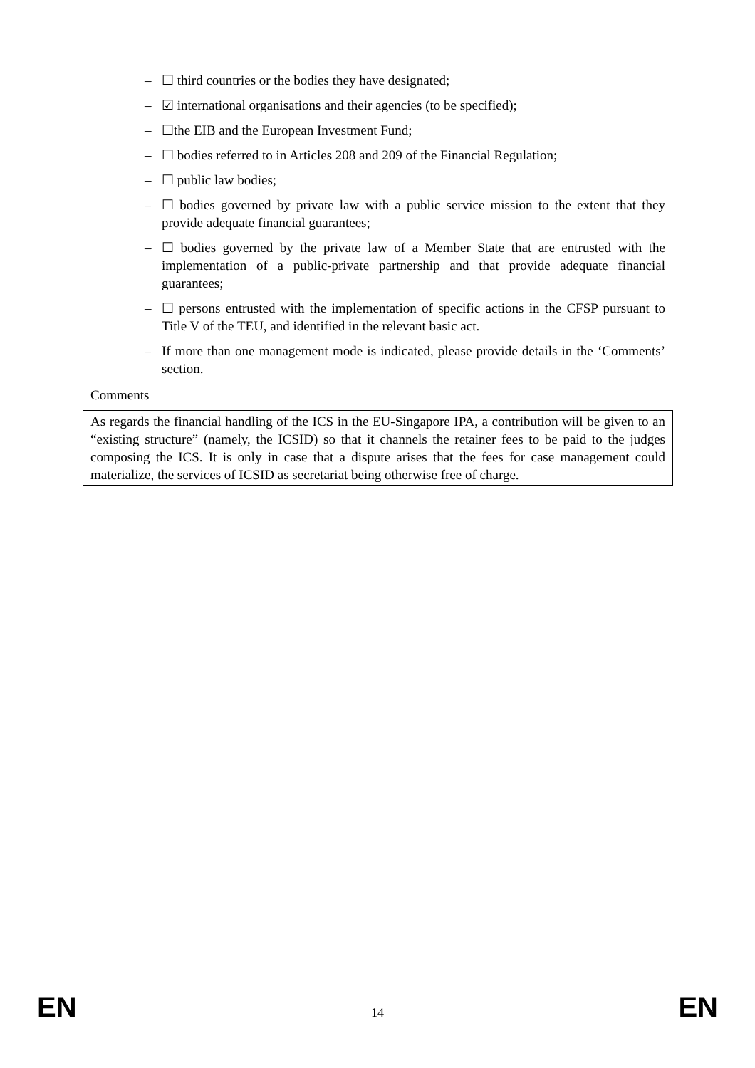– ☐ third countries or the bodies they have designated;
– ☑ international organisations and their agencies (to be specified);
– ☐the EIB and the European Investment Fund;
– ☐ bodies referred to in Articles 208 and 209 of the Financial Regulation;
– ☐ public law bodies;
– ☐ bodies governed by private law with a public service mission to the extent that they provide adequate financial guarantees;
– ☐ bodies governed by the private law of a Member State that are entrusted with the implementation of a public-private partnership and that provide adequate financial guarantees;
– ☐ persons entrusted with the implementation of specific actions in the CFSP pursuant to Title V of the TEU, and identified in the relevant basic act.
– If more than one management mode is indicated, please provide details in the ‘Comments’ section.
Comments
As regards the financial handling of the ICS in the EU-Singapore IPA, a contribution will be given to an “existing structure” (namely, the ICSID) so that it channels the retainer fees to be paid to the judges composing the ICS. It is only in case that a dispute arises that the fees for case management could materialize, the services of ICSID as secretariat being otherwise free of charge.
EN 14 EN